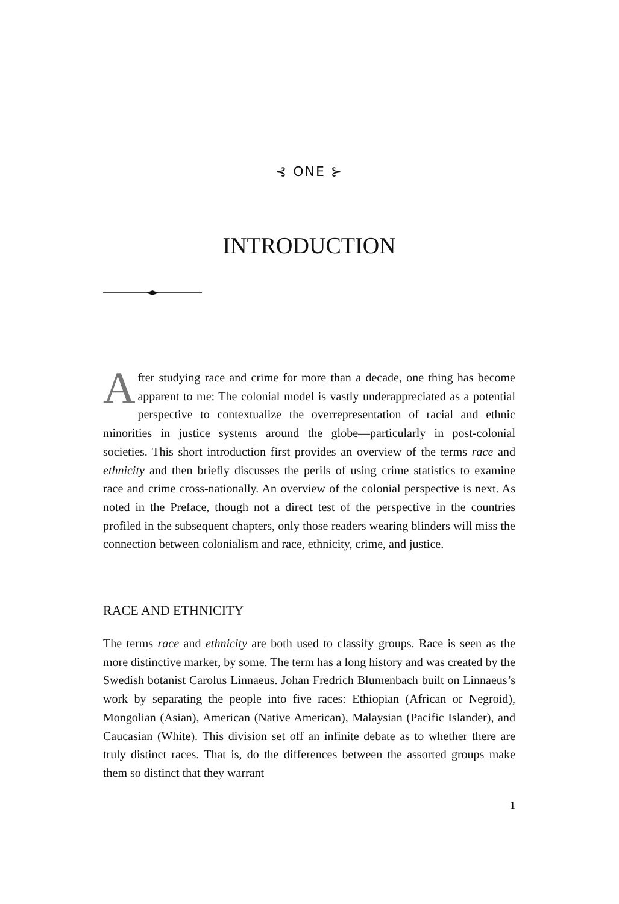⊰ ONE ⊱
INTRODUCTION
After studying race and crime for more than a decade, one thing has become apparent to me: The colonial model is vastly underappreciated as a potential perspective to contextualize the overrepresentation of racial and ethnic minorities in justice systems around the globe—particularly in post-colonial societies. This short introduction first provides an overview of the terms race and ethnicity and then briefly discusses the perils of using crime statistics to examine race and crime cross-nationally. An overview of the colonial perspective is next. As noted in the Preface, though not a direct test of the perspective in the countries profiled in the subsequent chapters, only those readers wearing blinders will miss the connection between colonialism and race, ethnicity, crime, and justice.
RACE AND ETHNICITY
The terms race and ethnicity are both used to classify groups. Race is seen as the more distinctive marker, by some. The term has a long history and was created by the Swedish botanist Carolus Linnaeus. Johan Fredrich Blumenbach built on Linnaeus’s work by separating the people into five races: Ethiopian (African or Negroid), Mongolian (Asian), American (Native American), Malaysian (Pacific Islander), and Caucasian (White). This division set off an infinite debate as to whether there are truly distinct races. That is, do the differences between the assorted groups make them so distinct that they warrant
1